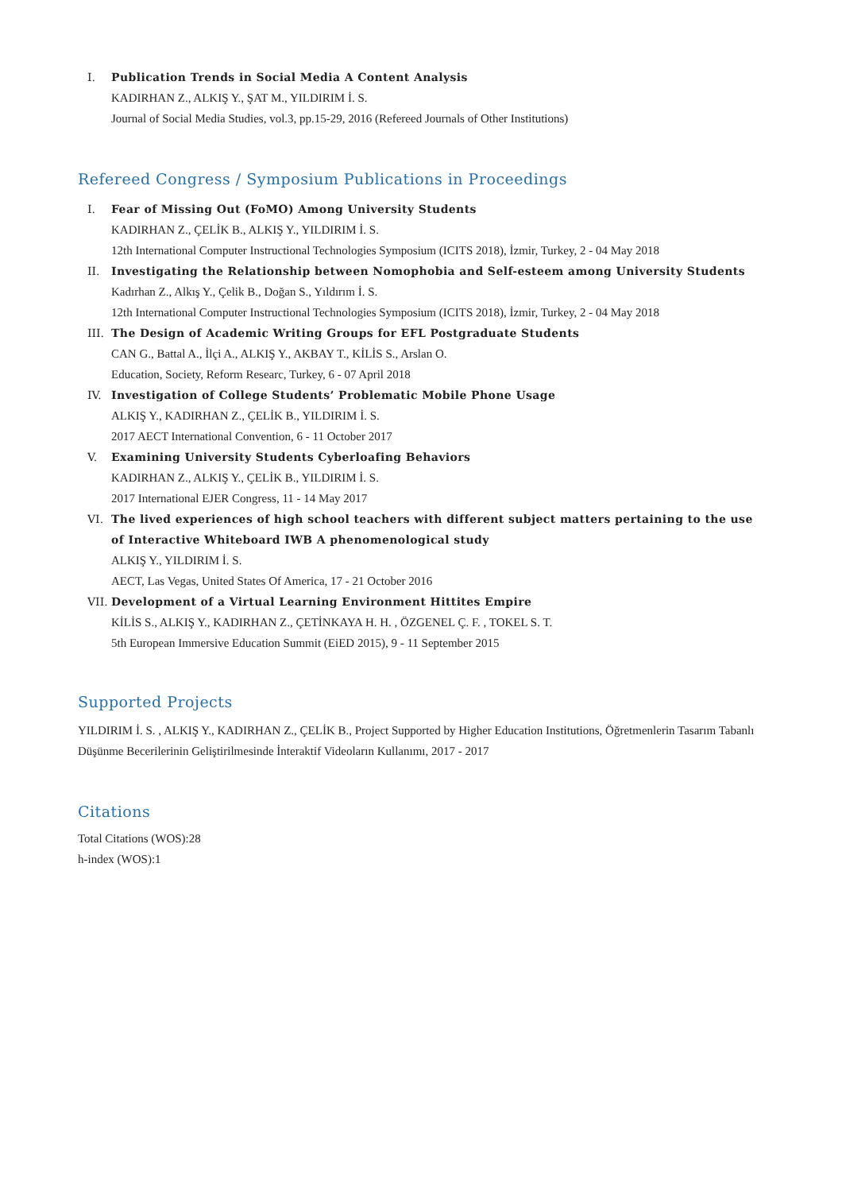I. Publication Trends in Social Media A Content Analysis
KADIRHAN Z., ALKIŞ Y., ŞAT M., YILDIRIM İ. S.
Journal of Social Media Studies, vol.3, pp.15-29, 2016 (Refereed Journals of Other Institutions)
Refereed Congress / Symposium Publications in Proceedings
I. Fear of Missing Out (FoMO) Among University Students
KADIRHAN Z., ÇELİK B., ALKIŞ Y., YILDIRIM İ. S.
12th International Computer Instructional Technologies Symposium (ICITS 2018), İzmir, Turkey, 2 - 04 May 2018
II. Investigating the Relationship between Nomophobia and Self-esteem among University Students
Kadırhan Z., Alkış Y., Çelik B., Doğan S., Yıldırım İ. S.
12th International Computer Instructional Technologies Symposium (ICITS 2018), İzmir, Turkey, 2 - 04 May 2018
III. The Design of Academic Writing Groups for EFL Postgraduate Students
CAN G., Battal A., İlçi A., ALKIŞ Y., AKBAY T., KİLİS S., Arslan O.
Education, Society, Reform Researc, Turkey, 6 - 07 April 2018
IV. Investigation of College Students’ Problematic Mobile Phone Usage
ALKIŞ Y., KADIRHAN Z., ÇELİK B., YILDIRIM İ. S.
2017 AECT International Convention, 6 - 11 October 2017
V. Examining University Students Cyberloafing Behaviors
KADIRHAN Z., ALKIŞ Y., ÇELİK B., YILDIRIM İ. S.
2017 International EJER Congress, 11 - 14 May 2017
VI. The lived experiences of high school teachers with different subject matters pertaining to the use of Interactive Whiteboard IWB A phenomenological study
ALKIŞ Y., YILDIRIM İ. S.
AECT, Las Vegas, United States Of America, 17 - 21 October 2016
VII. Development of a Virtual Learning Environment Hittites Empire
KİLİS S., ALKIŞ Y., KADIRHAN Z., ÇETİNKAYA H. H. , ÖZGENEL Ç. F. , TOKEL S. T.
5th European Immersive Education Summit (EiED 2015), 9 - 11 September 2015
Supported Projects
YILDIRIM İ. S. , ALKIŞ Y., KADIRHAN Z., ÇELİK B., Project Supported by Higher Education Institutions, Öğretmenlerin Tasarım Tabanlı Düşünme Becerilerinin Geliştirilmesinde İnteraktif Videoların Kullanımı, 2017 - 2017
Citations
Total Citations (WOS):28
h-index (WOS):1